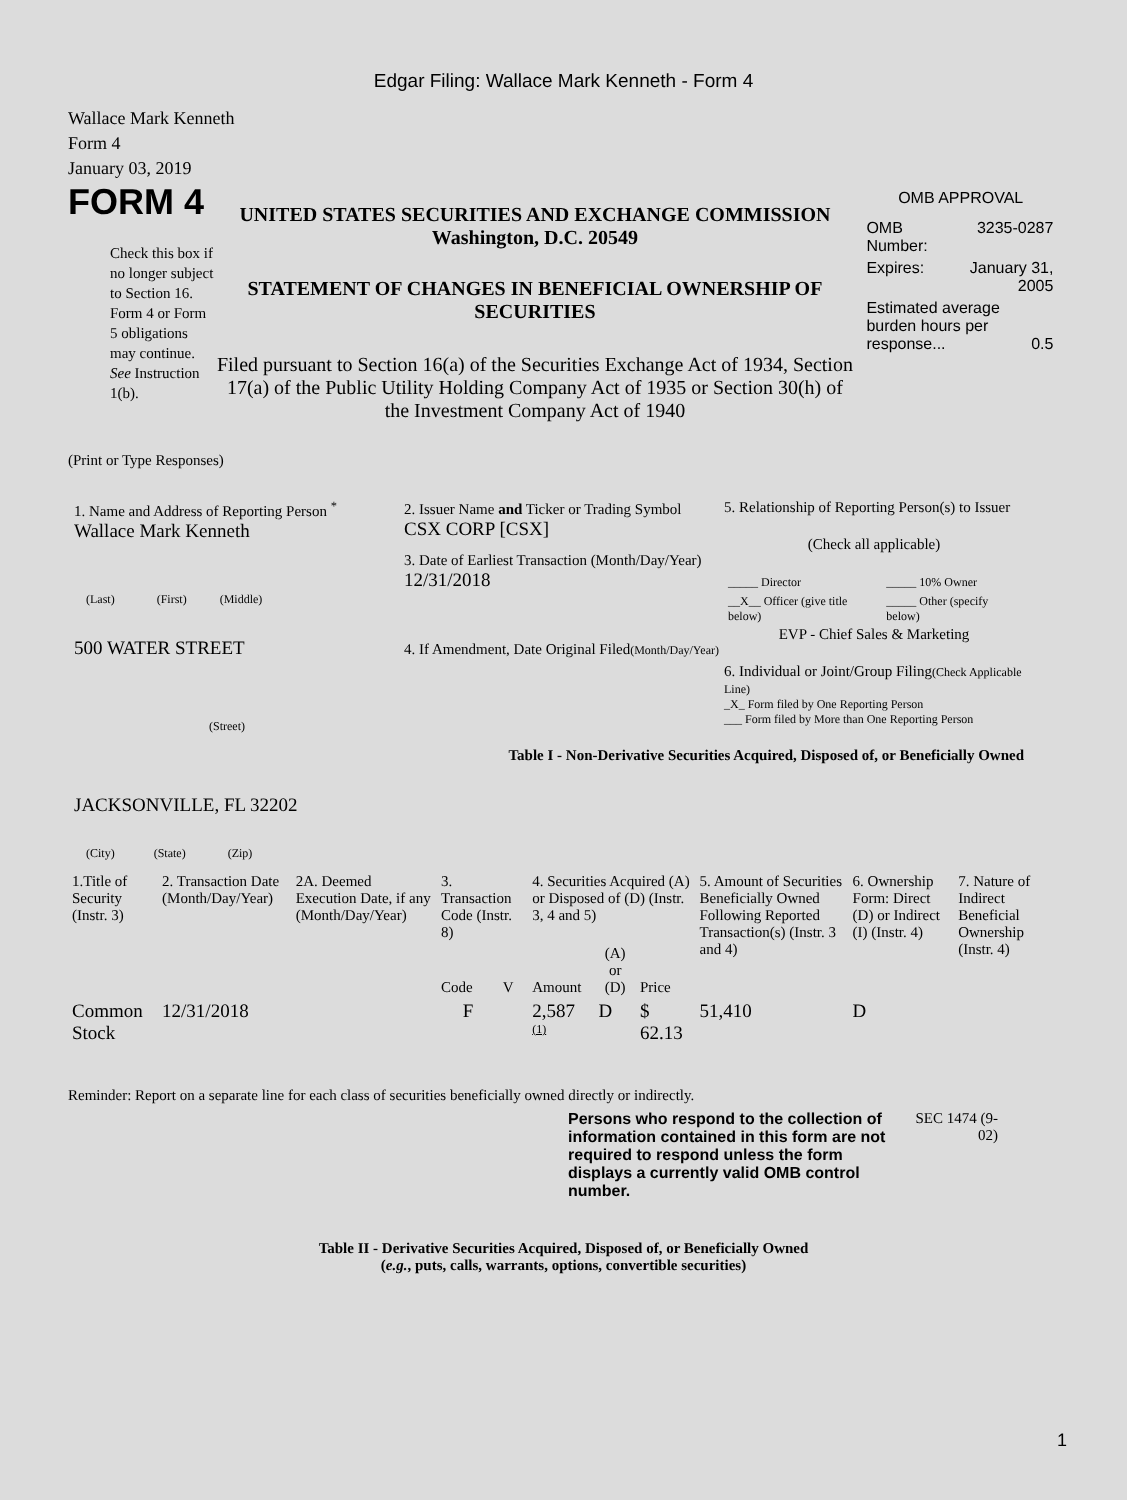Edgar Filing: Wallace Mark Kenneth - Form 4
Wallace Mark Kenneth
Form 4
January 03, 2019
FORM 4
Check this box if no longer subject to Section 16. Form 4 or Form 5 obligations may continue. See Instruction 1(b).
UNITED STATES SECURITIES AND EXCHANGE COMMISSION
Washington, D.C. 20549
STATEMENT OF CHANGES IN BENEFICIAL OWNERSHIP OF SECURITIES
Filed pursuant to Section 16(a) of the Securities Exchange Act of 1934, Section 17(a) of the Public Utility Holding Company Act of 1935 or Section 30(h) of the Investment Company Act of 1940
OMB APPROVAL
| OMB Number: | 3235-0287 |
| Expires: | January 31, 2005 |
| Estimated average burden hours per response... 0.5 | |
(Print or Type Responses)
1. Name and Address of Reporting Person <sup>*</sup>
Wallace Mark Kenneth
(Last) (First) (Middle)
500 WATER STREET
(Street)
JACKSONVILLE, FL 32202
(City) (State) (Zip)
2. Issuer Name and Ticker or Trading Symbol
CSX CORP [CSX]
3. Date of Earliest Transaction (Month/Day/Year)
12/31/2018
4. If Amendment, Date Original Filed(Month/Day/Year)
5. Relationship of Reporting Person(s) to Issuer
(Check all applicable)
| _____ Director | _____ 10% Owner |
| __X__ Officer (give title below) | _____ Other (specify below) |
EVP - Chief Sales & Marketing
6. Individual or Joint/Group Filing(Check Applicable Line)
_X_ Form filed by One Reporting Person
___ Form filed by More than One Reporting Person
Table I - Non-Derivative Securities Acquired, Disposed of, or Beneficially Owned
| 1.Title of Security (Instr. 3) | 2. Transaction Date (Month/Day/Year) | 2A. Deemed Execution Date, if any (Month/Day/Year) | 3. Transaction Code (Instr. 8) | | 4. Securities Acquired (A) or Disposed of (D) (Instr. 3, 4 and 5) | | | 5. Amount of Securities Beneficially Owned Following Reported Transaction(s) (Instr. 3 and 4) | 6. Ownership Form: Direct (D) or Indirect (I) (Instr. 4) | 7. Nature of Indirect Beneficial Ownership (Instr. 4) |
| --- | --- | --- | --- | --- | --- | --- | --- | --- | --- | --- |
| | | | Code | V | Amount | (A) or (D) | Price | | | |
| Common Stock | 12/31/2018 | | F | | 2,587 <sup>(1)</sup> | D | $ 62.13 | 51,410 | D | |
Reminder: Report on a separate line for each class of securities beneficially owned directly or indirectly.
Persons who respond to the collection of information contained in this form are not required to respond unless the form displays a currently valid OMB control number.
SEC 1474 (9-02)
Table II - Derivative Securities Acquired, Disposed of, or Beneficially Owned
(e.g., puts, calls, warrants, options, convertible securities)
1